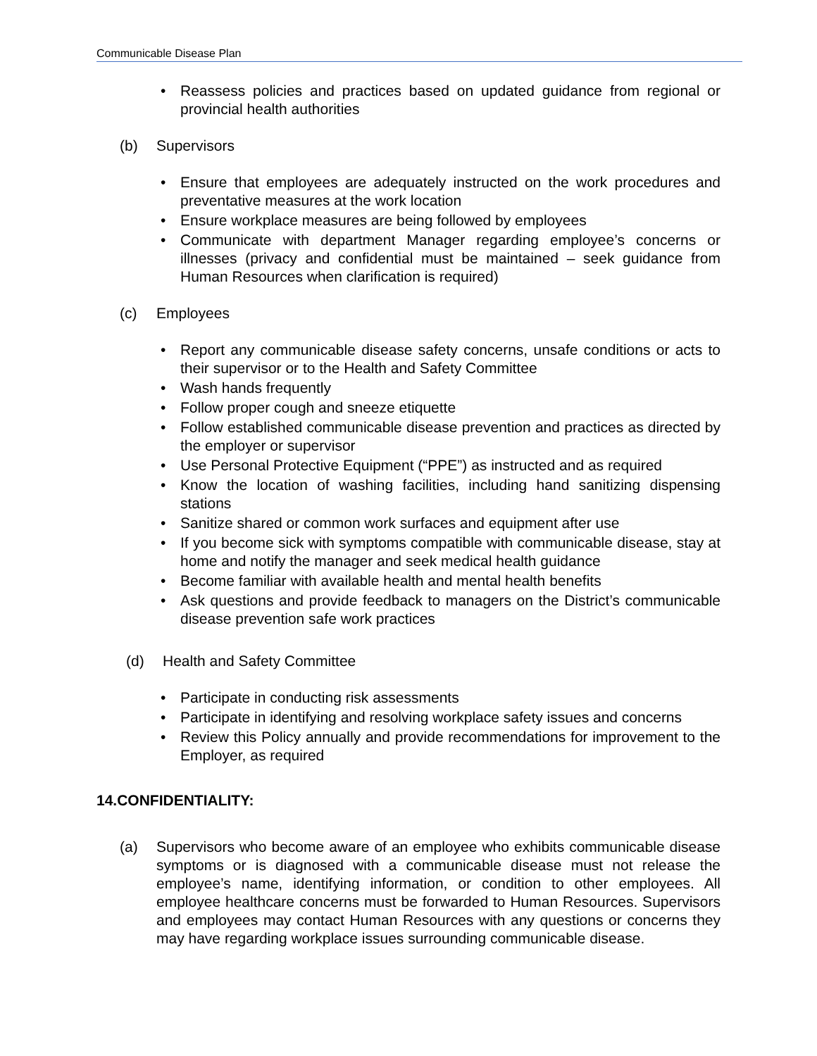Communicable Disease Plan
• Reassess policies and practices based on updated guidance from regional or provincial health authorities
(b) Supervisors
• Ensure that employees are adequately instructed on the work procedures and preventative measures at the work location
• Ensure workplace measures are being followed by employees
• Communicate with department Manager regarding employee’s concerns or illnesses (privacy and confidential must be maintained – seek guidance from Human Resources when clarification is required)
(c) Employees
• Report any communicable disease safety concerns, unsafe conditions or acts to their supervisor or to the Health and Safety Committee
• Wash hands frequently
• Follow proper cough and sneeze etiquette
• Follow established communicable disease prevention and practices as directed by the employer or supervisor
• Use Personal Protective Equipment (“PPE”) as instructed and as required
• Know the location of washing facilities, including hand sanitizing dispensing stations
• Sanitize shared or common work surfaces and equipment after use
• If you become sick with symptoms compatible with communicable disease, stay at home and notify the manager and seek medical health guidance
• Become familiar with available health and mental health benefits
• Ask questions and provide feedback to managers on the District’s communicable disease prevention safe work practices
(d) Health and Safety Committee
• Participate in conducting risk assessments
• Participate in identifying and resolving workplace safety issues and concerns
• Review this Policy annually and provide recommendations for improvement to the Employer, as required
14.CONFIDENTIALITY:
(a) Supervisors who become aware of an employee who exhibits communicable disease symptoms or is diagnosed with a communicable disease must not release the employee’s name, identifying information, or condition to other employees. All employee healthcare concerns must be forwarded to Human Resources. Supervisors and employees may contact Human Resources with any questions or concerns they may have regarding workplace issues surrounding communicable disease.